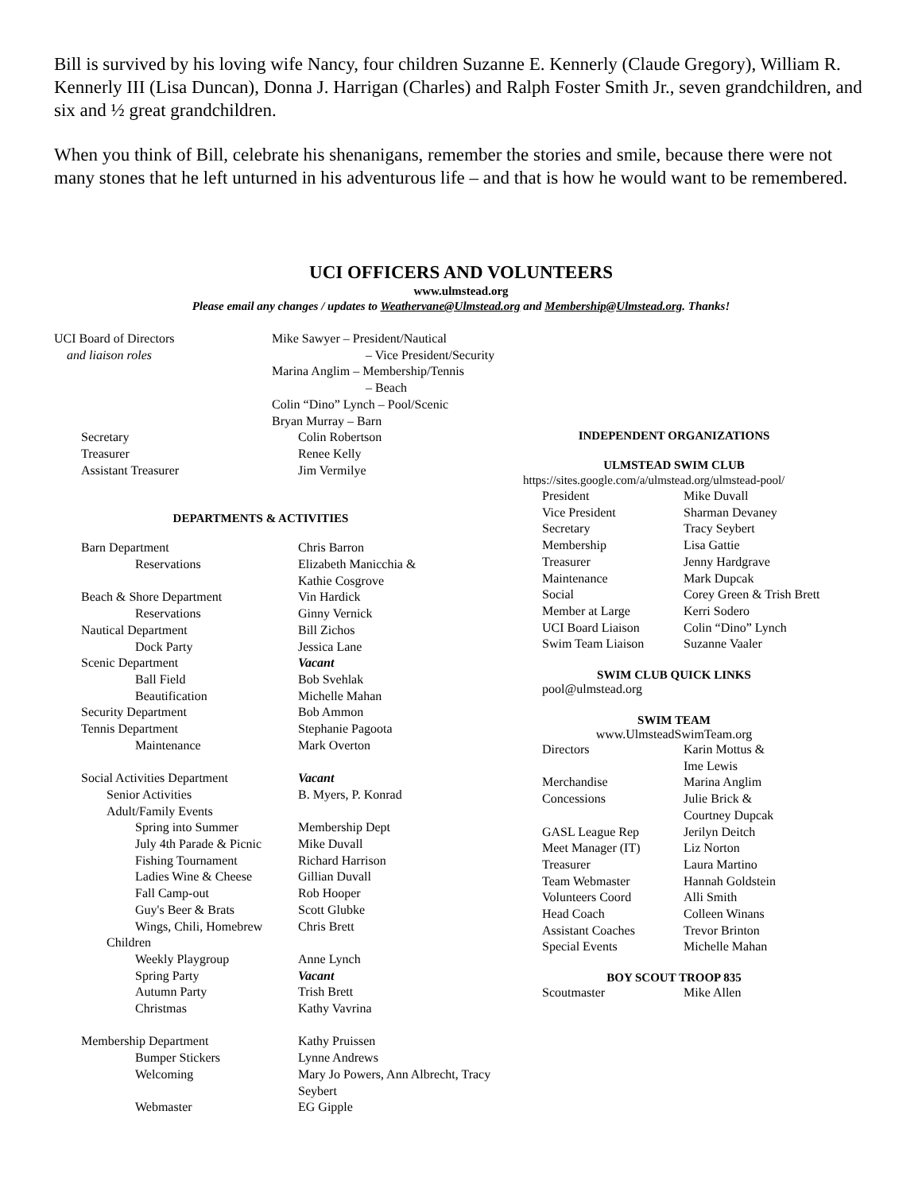Bill is survived by his loving wife Nancy, four children Suzanne E. Kennerly (Claude Gregory), William R. Kennerly III (Lisa Duncan), Donna J. Harrigan (Charles) and Ralph Foster Smith Jr., seven grandchildren, and six and ½ great grandchildren.
When you think of Bill, celebrate his shenanigans, remember the stories and smile, because there were not many stones that he left unturned in his adventurous life – and that is how he would want to be remembered.
UCI OFFICERS AND VOLUNTEERS
www.ulmstead.org
Please email any changes / updates to Weathervane@Ulmstead.org and Membership@Ulmstead.org. Thanks!
| UCI Board of Directors | Mike Sawyer – President/Nautical |
| and liaison roles | – Vice President/Security |
| | Marina Anglim – Membership/Tennis |
| | – Beach |
| | Colin “Dino” Lynch – Pool/Scenic |
| | Bryan Murray – Barn |
| Secretary | Colin Robertson |
| Treasurer | Renee Kelly |
| Assistant Treasurer | Jim Vermilye |
DEPARTMENTS & ACTIVITIES
| Barn Department | Chris Barron |
| Reservations | Elizabeth Manicchia & |
| | Kathie Cosgrove |
| Beach & Shore Department | Vin Hardick |
| Reservations | Ginny Vernick |
| Nautical Department | Bill Zichos |
| Dock Party | Jessica Lane |
| Scenic Department | Vacant |
| Ball Field | Bob Svehlak |
| Beautification | Michelle Mahan |
| Security Department | Bob Ammon |
| Tennis Department | Stephanie Pagoota |
| Maintenance | Mark Overton |
| Social Activities Department | Vacant |
| Senior Activities | B. Myers, P. Konrad |
| Adult/Family Events | |
| Spring into Summer | Membership Dept |
| July 4th Parade & Picnic | Mike Duvall |
| Fishing Tournament | Richard Harrison |
| Ladies Wine & Cheese | Gillian Duvall |
| Fall Camp-out | Rob Hooper |
| Guy's Beer & Brats | Scott Glubke |
| Wings, Chili, Homebrew | Chris Brett |
| Children | |
| Weekly Playgroup | Anne Lynch |
| Spring Party | Vacant |
| Autumn Party | Trish Brett |
| Christmas | Kathy Vavrina |
| Membership Department | Kathy Pruissen |
| Bumper Stickers | Lynne Andrews |
| Welcoming | Mary Jo Powers, Ann Albrecht, Tracy Seybert |
| Webmaster | EG Gipple |
INDEPENDENT ORGANIZATIONS
ULMSTEAD SWIM CLUB
https://sites.google.com/a/ulmstead.org/ulmstead-pool/
| President | Mike Duvall |
| Vice President | Sharman Devaney |
| Secretary | Tracy Seybert |
| Membership | Lisa Gattie |
| Treasurer | Jenny Hardgrave |
| Maintenance | Mark Dupcak |
| Social | Corey Green & Trish Brett |
| Member at Large | Kerri Sodero |
| UCI Board Liaison | Colin “Dino” Lynch |
| Swim Team Liaison | Suzanne Vaaler |
SWIM CLUB QUICK LINKS
pool@ulmstead.org
SWIM TEAM
www.UlmsteadSwimTeam.org
| Directors | Karin Mottus & |
| | Ime Lewis |
| Merchandise | Marina Anglim |
| Concessions | Julie Brick & |
| | Courtney Dupcak |
| GASL League Rep | Jerilyn Deitch |
| Meet Manager (IT) | Liz Norton |
| Treasurer | Laura Martino |
| Team Webmaster | Hannah Goldstein |
| Volunteers Coord | Alli Smith |
| Head Coach | Colleen Winans |
| Assistant Coaches | Trevor Brinton |
| Special Events | Michelle Mahan |
BOY SCOUT TROOP 835
| Scoutmaster | Mike Allen |